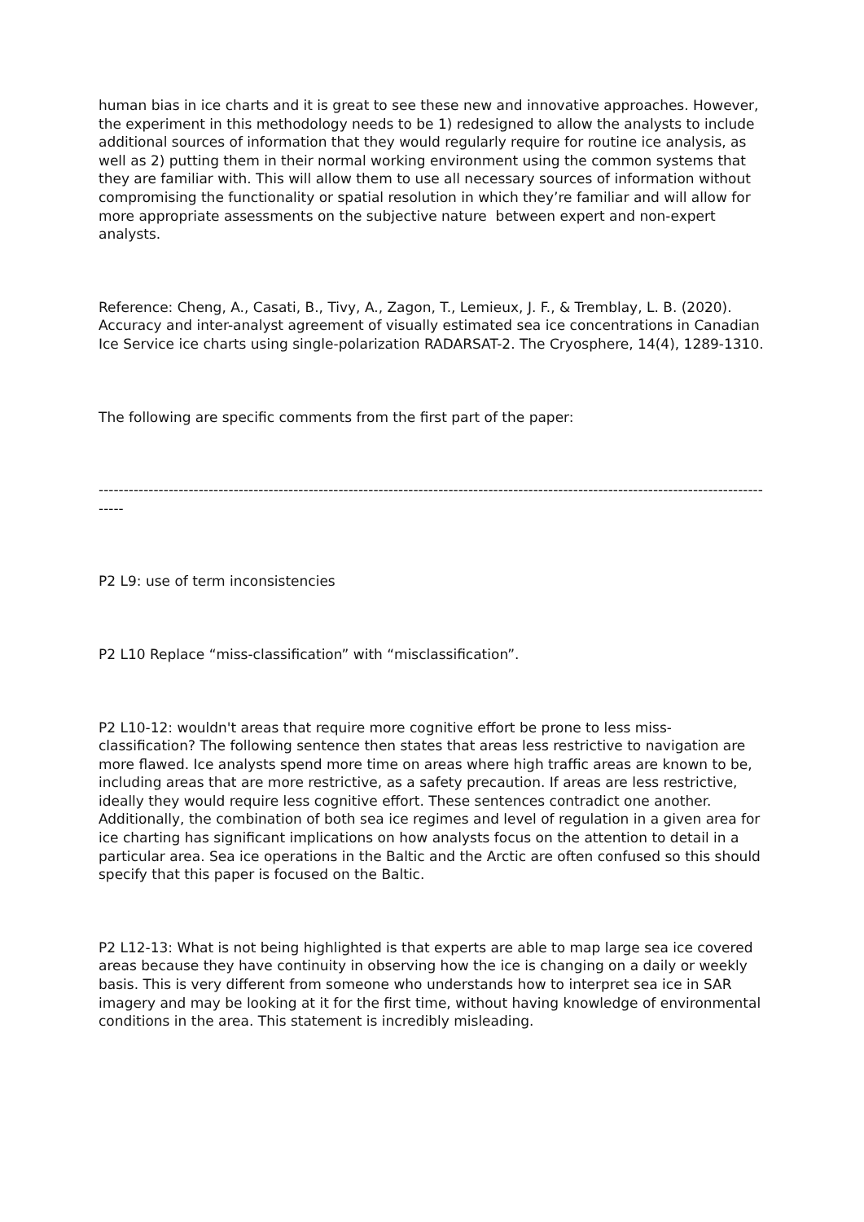human bias in ice charts and it is great to see these new and innovative approaches. However, the experiment in this methodology needs to be 1) redesigned to allow the analysts to include additional sources of information that they would regularly require for routine ice analysis, as well as 2) putting them in their normal working environment using the common systems that they are familiar with. This will allow them to use all necessary sources of information without compromising the functionality or spatial resolution in which they’re familiar and will allow for more appropriate assessments on the subjective nature between expert and non-expert analysts.
Reference: Cheng, A., Casati, B., Tivy, A., Zagon, T., Lemieux, J. F., & Tremblay, L. B. (2020). Accuracy and inter-analyst agreement of visually estimated sea ice concentrations in Canadian Ice Service ice charts using single-polarization RADARSAT-2. The Cryosphere, 14(4), 1289-1310.
The following are specific comments from the first part of the paper:
------------------------------------------------------------------------------------------------------------------------------------------
P2 L9: use of term inconsistencies
P2 L10 Replace “miss-classification” with “misclassification”.
P2 L10-12: wouldn't areas that require more cognitive effort be prone to less miss-classification? The following sentence then states that areas less restrictive to navigation are more flawed. Ice analysts spend more time on areas where high traffic areas are known to be, including areas that are more restrictive, as a safety precaution. If areas are less restrictive, ideally they would require less cognitive effort. These sentences contradict one another. Additionally, the combination of both sea ice regimes and level of regulation in a given area for ice charting has significant implications on how analysts focus on the attention to detail in a particular area. Sea ice operations in the Baltic and the Arctic are often confused so this should specify that this paper is focused on the Baltic.
P2 L12-13: What is not being highlighted is that experts are able to map large sea ice covered areas because they have continuity in observing how the ice is changing on a daily or weekly basis. This is very different from someone who understands how to interpret sea ice in SAR imagery and may be looking at it for the first time, without having knowledge of environmental conditions in the area. This statement is incredibly misleading.